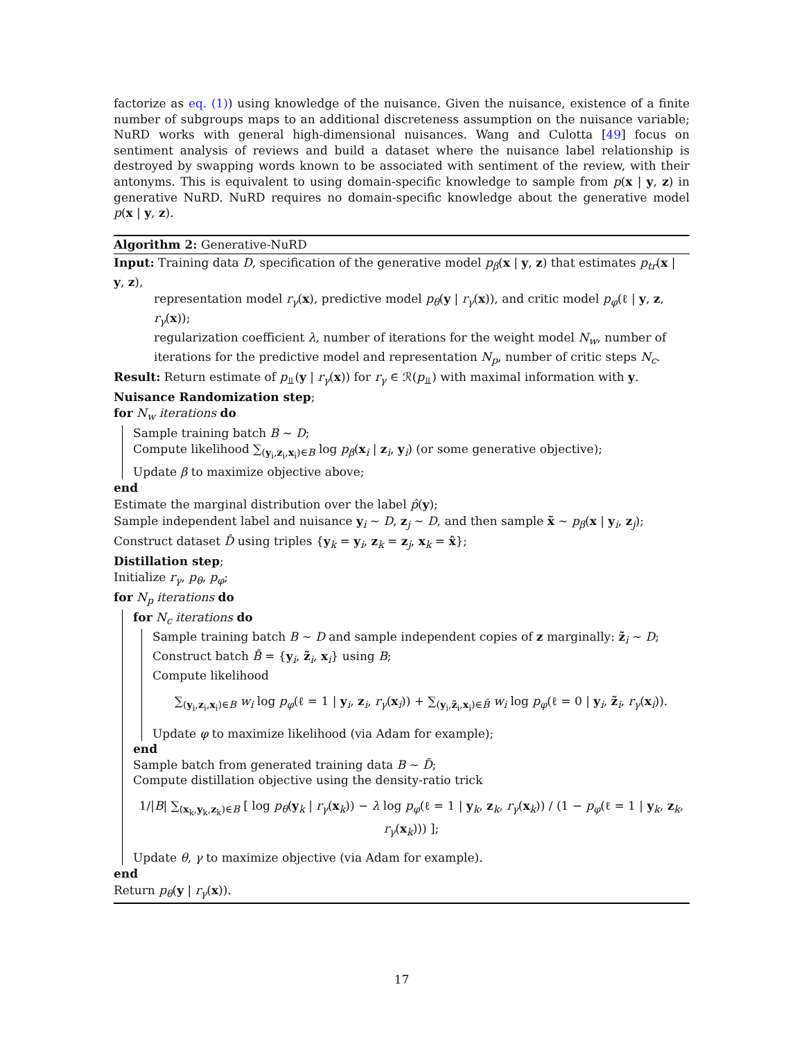factorize as eq. (1)) using knowledge of the nuisance. Given the nuisance, existence of a finite number of subgroups maps to an additional discreteness assumption on the nuisance variable; NuRD works with general high-dimensional nuisances. Wang and Culotta [49] focus on sentiment analysis of reviews and build a dataset where the nuisance label relationship is destroyed by swapping words known to be associated with sentiment of the review, with their antonyms. This is equivalent to using domain-specific knowledge to sample from p(x | y, z) in generative NuRD. NuRD requires no domain-specific knowledge about the generative model p(x | y, z).
Algorithm 2: Generative-NuRD
Input: Training data D, specification of the generative model p<sub>β</sub>(x | y, z) that estimates p<sub>tr</sub>(x | y, z),
representation model r<sub>γ</sub>(x), predictive model p<sub>θ</sub>(y | r<sub>γ</sub>(x)), and critic model p<sub>φ</sub>(ℓ | y, z, r<sub>γ</sub>(x));
regularization coefficient λ, number of iterations for the weight model N<sub>w</sub>, number of
iterations for the predictive model and representation N<sub>p</sub>, number of critic steps N<sub>c</sub>.
Result: Return estimate of p<sub>⫫</sub>(y | r<sub>γ</sub>(x)) for r<sub>γ</sub> ∈ ℛ(p<sub>⫫</sub>) with maximal information with y.
Nuisance Randomization step;
for N<sub>w</sub> iterations do
Sample training batch B ∼ D;
Compute likelihood ∑<sub>(y<sub>i</sub>,z<sub>i</sub>,x<sub>i</sub>)∈B</sub> log p<sub>β</sub>(x<sub>i</sub> | z<sub>i</sub>, y<sub>i</sub>) (or some generative objective);
Update β to maximize objective above;
end
Estimate the marginal distribution over the label p̂(y);
Sample independent label and nuisance y<sub>i</sub> ∼ D, z<sub>j</sub> ∼ D, and then sample x̃ ∼ p<sub>β</sub>(x | y<sub>i</sub>, z<sub>j</sub>);
Construct dataset D̂ using triples {y<sub>k</sub> = y<sub>i</sub>, z<sub>k</sub> = z<sub>j</sub>, x<sub>k</sub> = x̂};
Distillation step;
Initialize r<sub>γ</sub>, p<sub>θ</sub>, p<sub>φ</sub>;
for N<sub>p</sub> iterations do
for N<sub>c</sub> iterations do
Sample training batch B ∼ D and sample independent copies of z marginally: z̃<sub>i</sub> ∼ D;
Construct batch B̃ = {y<sub>i</sub>, z̃<sub>i</sub>, x<sub>i</sub>} using B;
Compute likelihood
∑<sub>(y<sub>i</sub>,z<sub>i</sub>,x<sub>i</sub>)∈B</sub> w<sub>i</sub> log p<sub>φ</sub>(ℓ = 1 | y<sub>i</sub>, z<sub>i</sub>, r<sub>γ</sub>(x<sub>i</sub>)) + ∑<sub>(y<sub>i</sub>,z̃<sub>i</sub>,x<sub>i</sub>)∈B̃</sub> w<sub>i</sub> log p<sub>φ</sub>(ℓ = 0 | y<sub>i</sub>, z̃<sub>i</sub>, r<sub>γ</sub>(x<sub>i</sub>)).
Update φ to maximize likelihood (via Adam for example);
end
Sample batch from generated training data B ∼ D̃;
Compute distillation objective using the density-ratio trick
1/|B| ∑<sub>(x<sub>k</sub>,y<sub>k</sub>,z<sub>k</sub>)∈B</sub> [ log p<sub>θ</sub>(y<sub>k</sub> | r<sub>γ</sub>(x<sub>k</sub>)) − λ log p<sub>φ</sub>(ℓ = 1 | y<sub>k</sub>, z<sub>k</sub>, r<sub>γ</sub>(x<sub>k</sub>)) / (1 − p<sub>φ</sub>(ℓ = 1 | y<sub>k</sub>, z<sub>k</sub>, r<sub>γ</sub>(x<sub>k</sub>))) ];
Update θ, γ to maximize objective (via Adam for example).
end
Return p<sub>θ</sub>(y | r<sub>γ</sub>(x)).
17